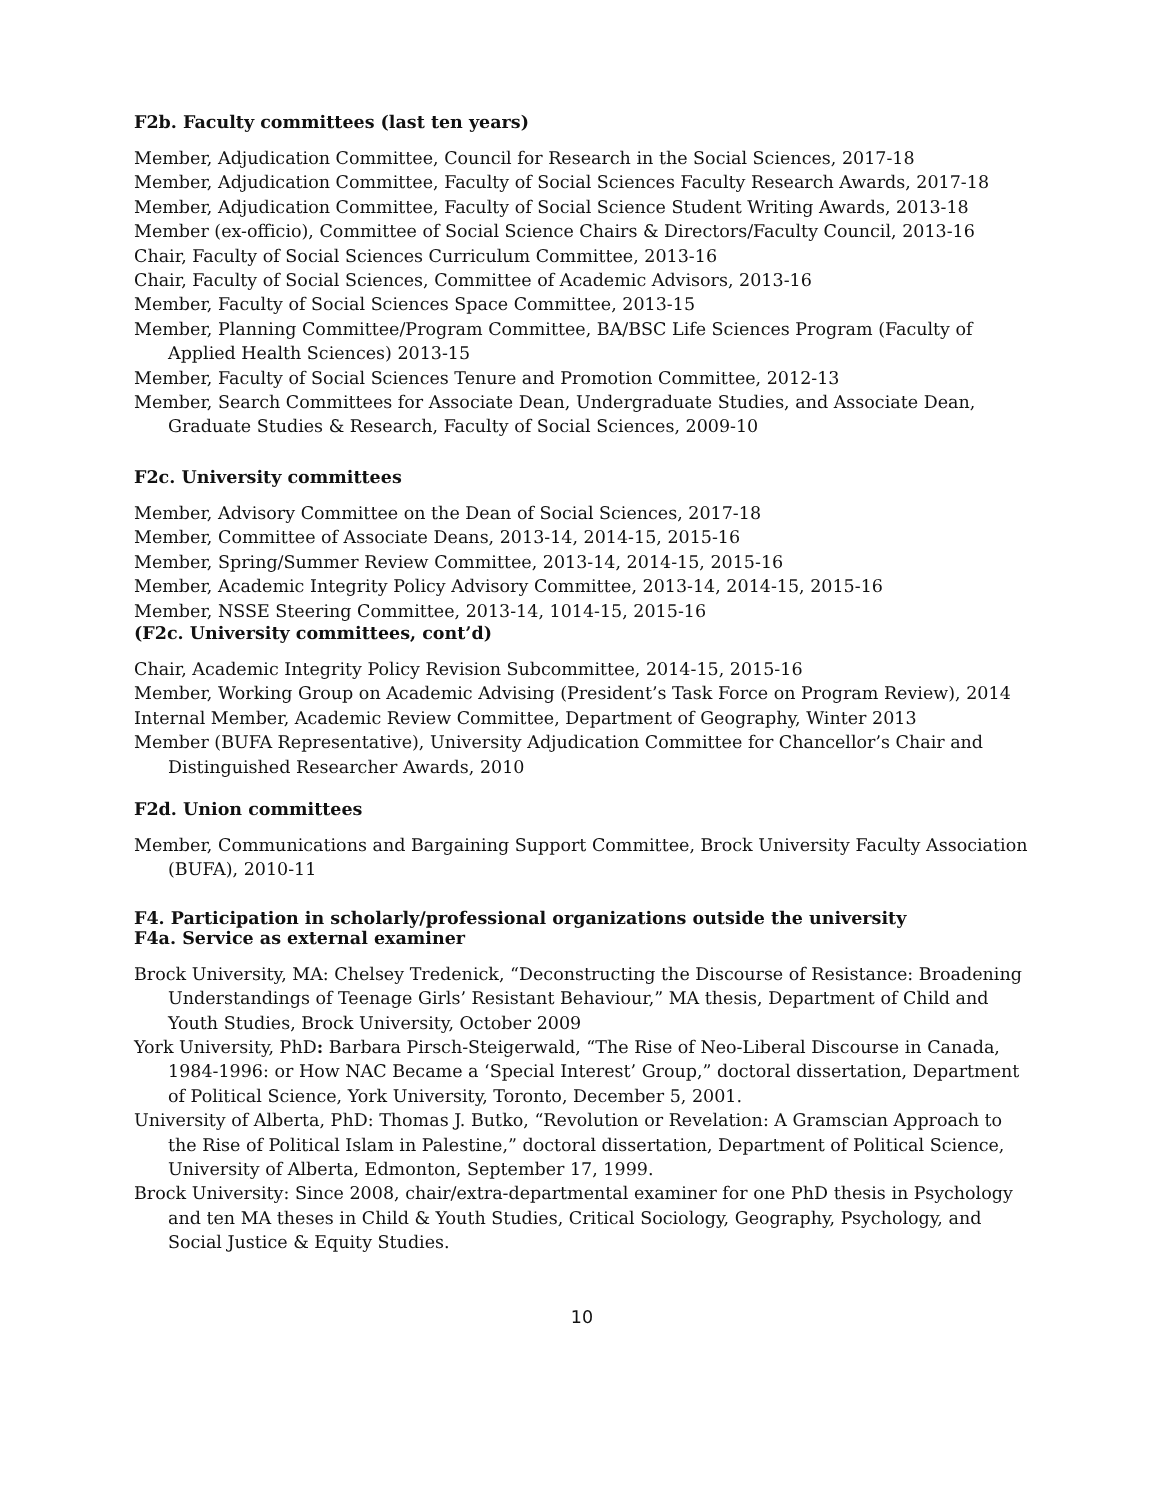F2b. Faculty committees (last ten years)
Member, Adjudication Committee, Council for Research in the Social Sciences, 2017-18
Member, Adjudication Committee, Faculty of Social Sciences Faculty Research Awards, 2017-18
Member, Adjudication Committee, Faculty of Social Science Student Writing Awards, 2013-18
Member (ex-officio), Committee of Social Science Chairs & Directors/Faculty Council, 2013-16
Chair, Faculty of Social Sciences Curriculum Committee, 2013-16
Chair, Faculty of Social Sciences, Committee of Academic Advisors, 2013-16
Member, Faculty of Social Sciences Space Committee, 2013-15
Member, Planning Committee/Program Committee, BA/BSC Life Sciences Program (Faculty of Applied Health Sciences) 2013-15
Member, Faculty of Social Sciences Tenure and Promotion Committee, 2012-13
Member, Search Committees for Associate Dean, Undergraduate Studies, and Associate Dean, Graduate Studies & Research, Faculty of Social Sciences, 2009-10
F2c. University committees
Member, Advisory Committee on the Dean of Social Sciences, 2017-18
Member, Committee of Associate Deans, 2013-14, 2014-15, 2015-16
Member, Spring/Summer Review Committee, 2013-14, 2014-15, 2015-16
Member, Academic Integrity Policy Advisory Committee, 2013-14, 2014-15, 2015-16
Member, NSSE Steering Committee, 2013-14, 1014-15, 2015-16
(F2c. University committees, cont’d)
Chair, Academic Integrity Policy Revision Subcommittee, 2014-15, 2015-16
Member, Working Group on Academic Advising (President’s Task Force on Program Review), 2014
Internal Member, Academic Review Committee, Department of Geography, Winter 2013
Member (BUFA Representative), University Adjudication Committee for Chancellor’s Chair and Distinguished Researcher Awards, 2010
F2d. Union committees
Member, Communications and Bargaining Support Committee, Brock University Faculty Association (BUFA), 2010-11
F4. Participation in scholarly/professional organizations outside the university
F4a. Service as external examiner
Brock University, MA: Chelsey Tredenick, “Deconstructing the Discourse of Resistance: Broadening Understandings of Teenage Girls’ Resistant Behaviour,” MA thesis, Department of Child and Youth Studies, Brock University, October 2009
York University, PhD: Barbara Pirsch-Steigerwald, “The Rise of Neo-Liberal Discourse in Canada, 1984-1996: or How NAC Became a ‘Special Interest’ Group,” doctoral dissertation, Department of Political Science, York University, Toronto, December 5, 2001.
University of Alberta, PhD: Thomas J. Butko, “Revolution or Revelation: A Gramscian Approach to the Rise of Political Islam in Palestine,” doctoral dissertation, Department of Political Science, University of Alberta, Edmonton, September 17, 1999.
Brock University: Since 2008, chair/extra-departmental examiner for one PhD thesis in Psychology and ten MA theses in Child & Youth Studies, Critical Sociology, Geography, Psychology, and Social Justice & Equity Studies.
10